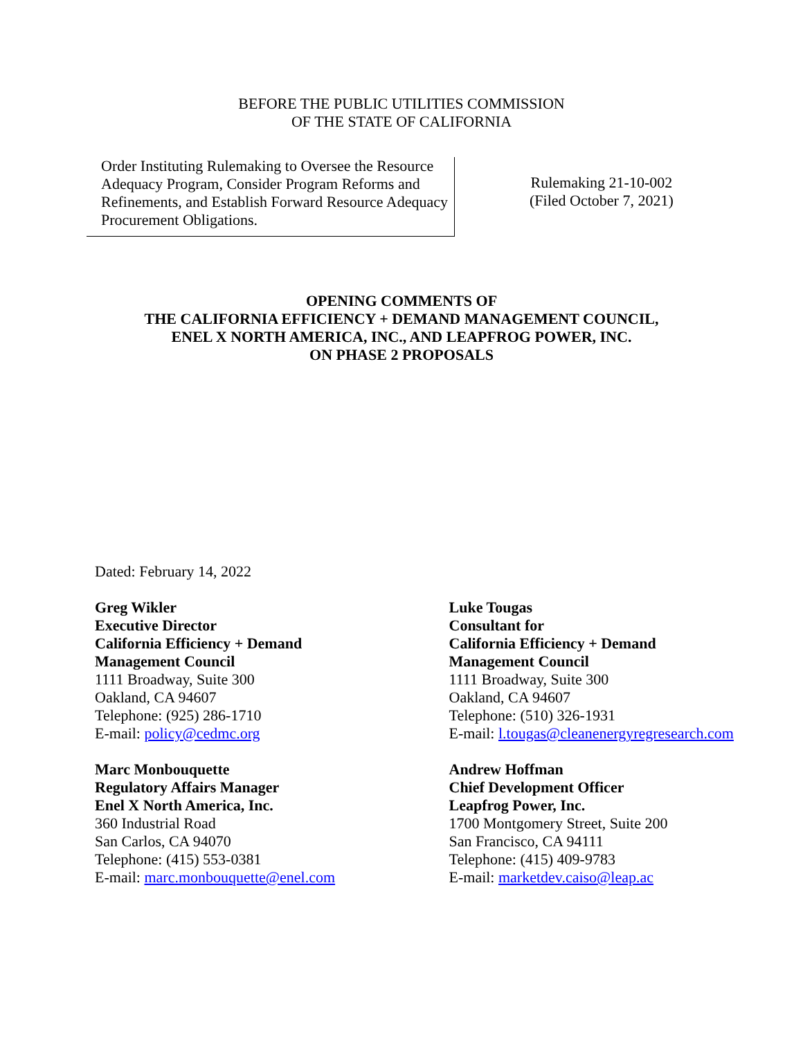BEFORE THE PUBLIC UTILITIES COMMISSION
OF THE STATE OF CALIFORNIA
Order Instituting Rulemaking to Oversee the Resource Adequacy Program, Consider Program Reforms and Refinements, and Establish Forward Resource Adequacy Procurement Obligations.
Rulemaking 21-10-002
(Filed October 7, 2021)
OPENING COMMENTS OF
THE CALIFORNIA EFFICIENCY + DEMAND MANAGEMENT COUNCIL,
ENEL X NORTH AMERICA, INC., AND LEAPFROG POWER, INC.
ON PHASE 2 PROPOSALS
Dated: February 14, 2022
Greg Wikler
Executive Director
California Efficiency + Demand
Management Council
1111 Broadway, Suite 300
Oakland, CA 94607
Telephone: (925) 286-1710
E-mail: policy@cedmc.org
Marc Monbouquette
Regulatory Affairs Manager
Enel X North America, Inc.
360 Industrial Road
San Carlos, CA 94070
Telephone: (415) 553-0381
E-mail: marc.monbouquette@enel.com
Luke Tougas
Consultant for
California Efficiency + Demand
Management Council
1111 Broadway, Suite 300
Oakland, CA 94607
Telephone: (510) 326-1931
E-mail: l.tougas@cleanenergyregresearch.com
Andrew Hoffman
Chief Development Officer
Leapfrog Power, Inc.
1700 Montgomery Street, Suite 200
San Francisco, CA 94111
Telephone: (415) 409-9783
E-mail: marketdev.caiso@leap.ac